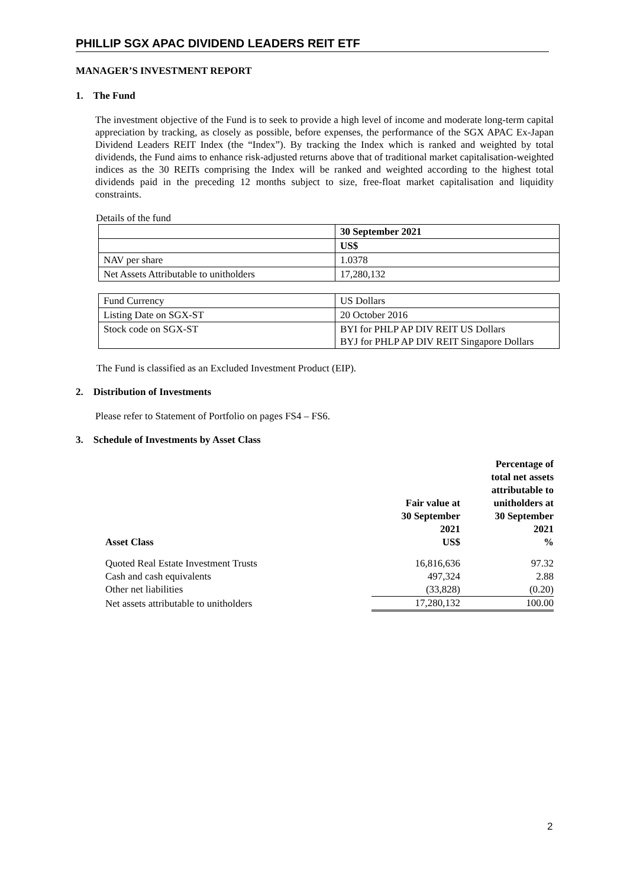PHILLIP SGX APAC DIVIDEND LEADERS REIT ETF
MANAGER’S INVESTMENT REPORT
1. The Fund
The investment objective of the Fund is to seek to provide a high level of income and moderate long-term capital appreciation by tracking, as closely as possible, before expenses, the performance of the SGX APAC Ex-Japan Dividend Leaders REIT Index (the “Index”). By tracking the Index which is ranked and weighted by total dividends, the Fund aims to enhance risk-adjusted returns above that of traditional market capitalisation-weighted indices as the 30 REITs comprising the Index will be ranked and weighted according to the highest total dividends paid in the preceding 12 months subject to size, free-float market capitalisation and liquidity constraints.
Details of the fund
| | 30 September 2021 |
| | US$ |
| NAV per share | 1.0378 |
| Net Assets Attributable to unitholders | 17,280,132 |
| Fund Currency | US Dollars |
| Listing Date on SGX-ST | 20 October 2016 |
| Stock code on SGX-ST | BYI for PHLP AP DIV REIT US Dollars BYJ for PHLP AP DIV REIT Singapore Dollars |
The Fund is classified as an Excluded Investment Product (EIP).
2. Distribution of Investments
Please refer to Statement of Portfolio on pages FS4 – FS6.
3. Schedule of Investments by Asset Class
| Asset Class | Fair value at 30 September 2021 US$ | Percentage of total net assets attributable to unitholders at 30 September 2021 % |
| --- | --- | --- |
| Quoted Real Estate Investment Trusts | 16,816,636 | 97.32 |
| Cash and cash equivalents | 497,324 | 2.88 |
| Other net liabilities | (33,828) | (0.20) |
| Net assets attributable to unitholders | 17,280,132 | 100.00 |
2